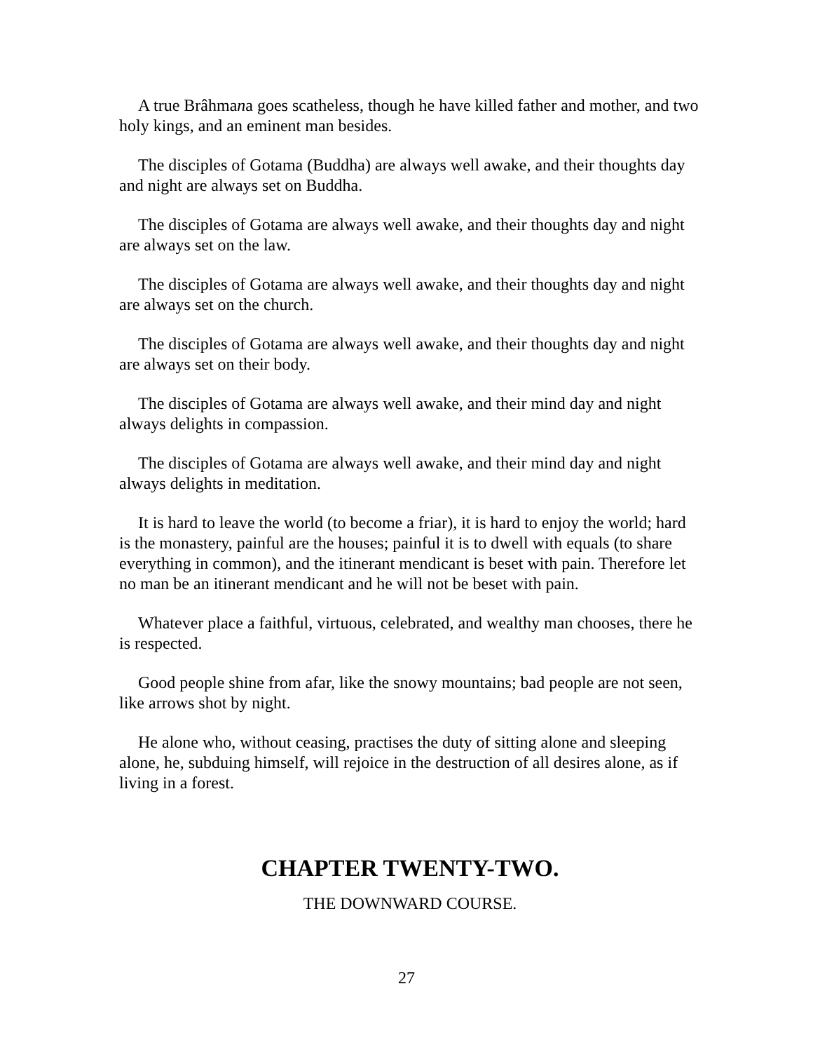A true Brâhmana goes scatheless, though he have killed father and mother, and two holy kings, and an eminent man besides.
The disciples of Gotama (Buddha) are always well awake, and their thoughts day and night are always set on Buddha.
The disciples of Gotama are always well awake, and their thoughts day and night are always set on the law.
The disciples of Gotama are always well awake, and their thoughts day and night are always set on the church.
The disciples of Gotama are always well awake, and their thoughts day and night are always set on their body.
The disciples of Gotama are always well awake, and their mind day and night always delights in compassion.
The disciples of Gotama are always well awake, and their mind day and night always delights in meditation.
It is hard to leave the world (to become a friar), it is hard to enjoy the world; hard is the monastery, painful are the houses; painful it is to dwell with equals (to share everything in common), and the itinerant mendicant is beset with pain. Therefore let no man be an itinerant mendicant and he will not be beset with pain.
Whatever place a faithful, virtuous, celebrated, and wealthy man chooses, there he is respected.
Good people shine from afar, like the snowy mountains; bad people are not seen, like arrows shot by night.
He alone who, without ceasing, practises the duty of sitting alone and sleeping alone, he, subduing himself, will rejoice in the destruction of all desires alone, as if living in a forest.
CHAPTER TWENTY-TWO.
THE DOWNWARD COURSE.
27